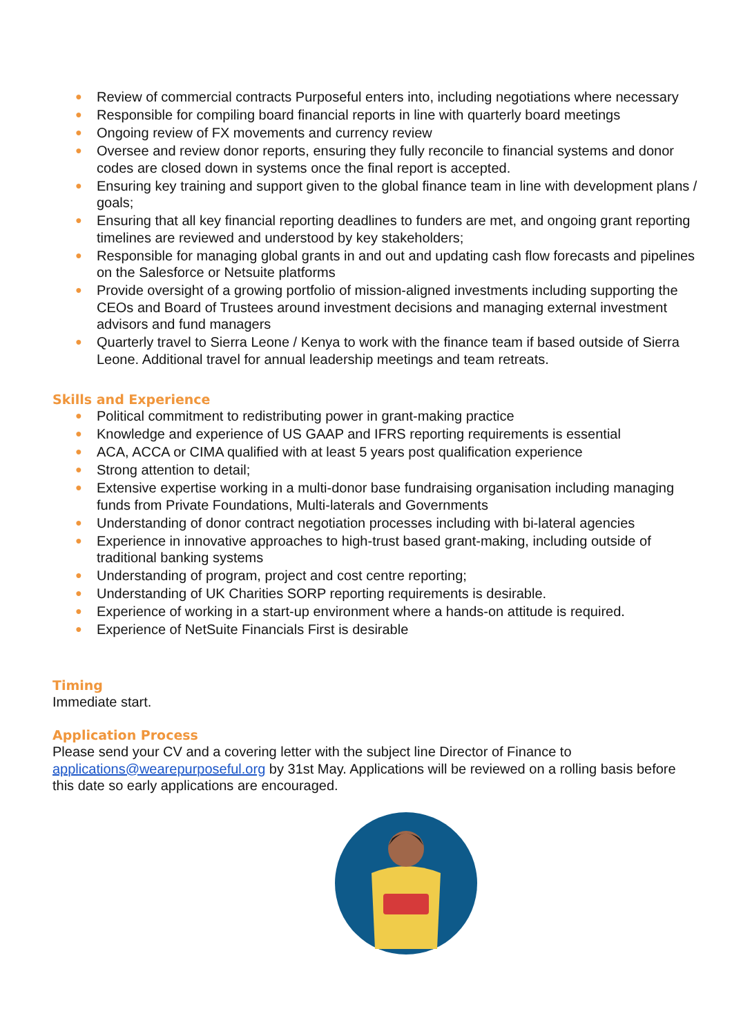● Review of commercial contracts Purposeful enters into, including negotiations where necessary
● Responsible for compiling board financial reports in line with quarterly board meetings
● Ongoing review of FX movements and currency review
● Oversee and review donor reports, ensuring they fully reconcile to financial systems and donor codes are closed down in systems once the final report is accepted.
● Ensuring key training and support given to the global finance team in line with development plans / goals;
● Ensuring that all key financial reporting deadlines to funders are met, and ongoing grant reporting timelines are reviewed and understood by key stakeholders;
● Responsible for managing global grants in and out and updating cash flow forecasts and pipelines on the Salesforce or Netsuite platforms
● Provide oversight of a growing portfolio of mission-aligned investments including supporting the CEOs and Board of Trustees around investment decisions and managing external investment advisors and fund managers
● Quarterly travel to Sierra Leone / Kenya to work with the finance team if based outside of Sierra Leone. Additional travel for annual leadership meetings and team retreats.
Skills and Experience
● Political commitment to redistributing power in grant-making practice
● Knowledge and experience of US GAAP and IFRS reporting requirements is essential
● ACA, ACCA or CIMA qualified with at least 5 years post qualification experience
● Strong attention to detail;
● Extensive expertise working in a multi-donor base fundraising organisation including managing funds from Private Foundations, Multi-laterals and Governments
● Understanding of donor contract negotiation processes including with bi-lateral agencies
● Experience in innovative approaches to high-trust based grant-making, including outside of traditional banking systems
● Understanding of program, project and cost centre reporting;
● Understanding of UK Charities SORP reporting requirements is desirable.
● Experience of working in a start-up environment where a hands-on attitude is required.
● Experience of NetSuite Financials First is desirable
Timing
Immediate start.
Application Process
Please send your CV and a covering letter with the subject line Director of Finance to applications@wearepurposeful.org by 31st May. Applications will be reviewed on a rolling basis before this date so early applications are encouraged.